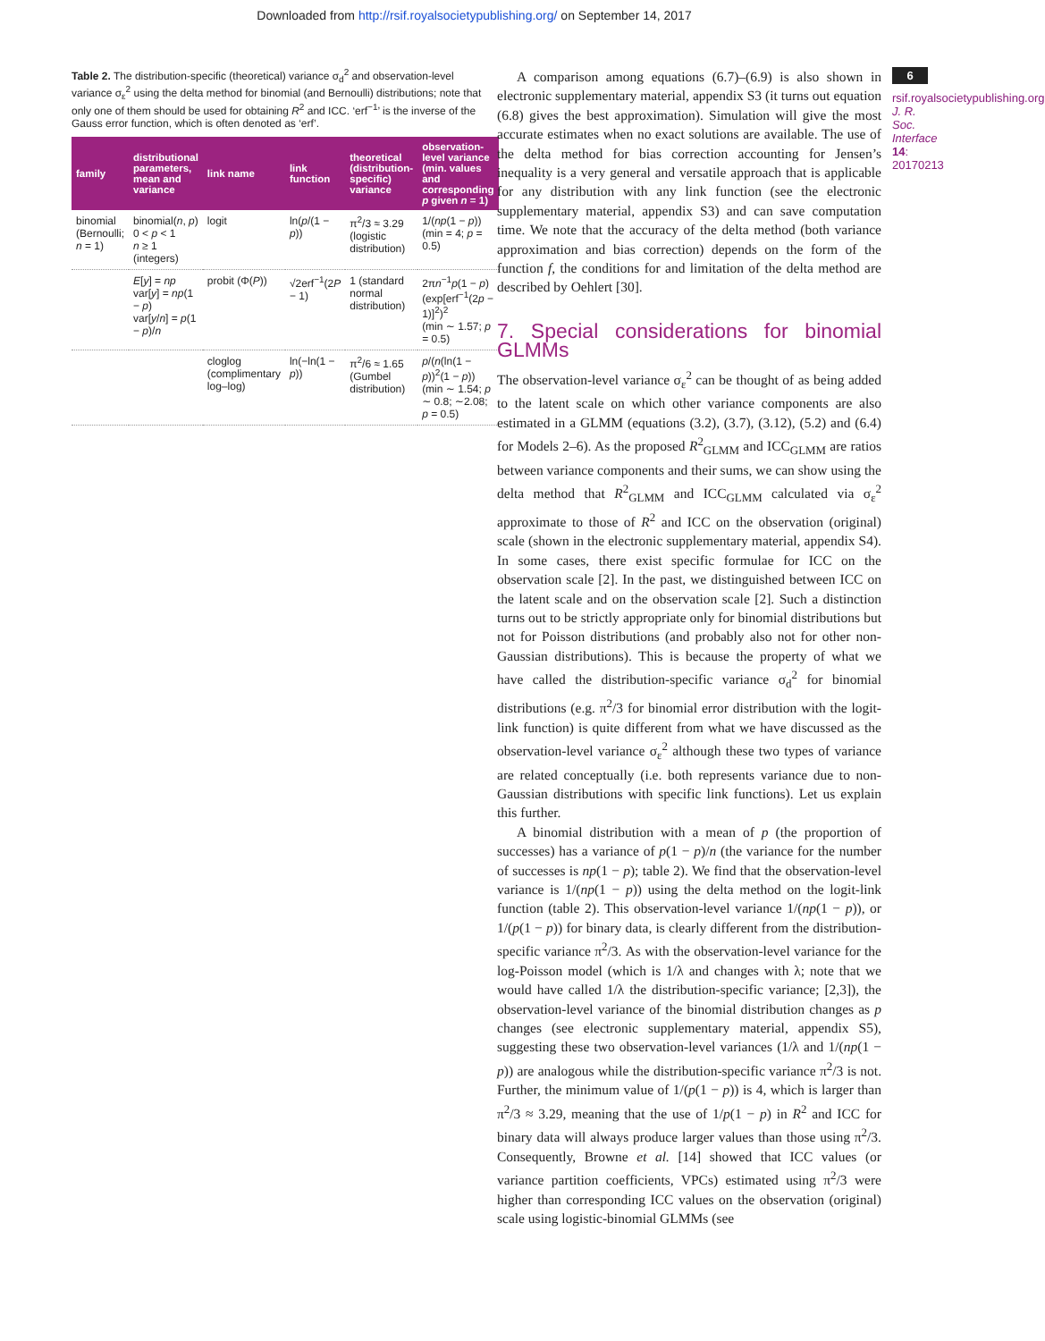Downloaded from http://rsif.royalsocietypublishing.org/ on September 14, 2017
Table 2. The distribution-specific (theoretical) variance σ<sub>d</sub><sup>2</sup> and observation-level variance σ<sub>ε</sub><sup>2</sup> using the delta method for binomial (and Bernoulli) distributions; note that only one of them should be used for obtaining R<sup>2</sup> and ICC. ‘erf<sup>−1</sup>’ is the inverse of the Gauss error function, which is often denoted as ‘erf’.
| family | distributional parameters, mean and variance | link name | link function | theoretical (distribution-specific) variance | observation-level variance (min. values and corresponding p given n = 1) |
| --- | --- | --- | --- | --- | --- |
| binomial (Bernoulli; n = 1) | binomial( n , p ) 0 < p < 1 n ≥ 1 (integers) | logit | ln( p /(1 − p )) | π<sup>2</sup>/3 ≈ 3.29 (logistic distribution) | 1/( np (1 − p )) (min = 4; p = 0.5) |
| | E [ y ] = np var[ y ] = np (1 − p ) var[ y / n ] = p (1 − p )/ n | probit (Φ( P )) | √2erf<sup>−1</sup>(2 P − 1) | 1 (standard normal distribution) | 2π n<sup>−1</sup> p (1 − p )(exp[erf<sup>−1</sup>(2 p − 1)]<sup>2</sup>)<sup>2</sup> (min ∼ 1.57; p = 0.5) |
| | | cloglog (complimentary log–log) | ln(−ln(1 − p )) | π<sup>2</sup>/6 ≈ 1.65 (Gumbel distribution) | p /( n (ln(1 − p ))<sup>2</sup>(1 − p )) (min ∼ 1.54; p ∼ 0.8; ∼2.08; p = 0.5) |
A comparison among equations (6.7)–(6.9) is also shown in electronic supplementary material, appendix S3 (it turns out equation (6.8) gives the best approximation). Simulation will give the most accurate estimates when no exact solutions are available. The use of the delta method for bias correction accounting for Jensen’s inequality is a very general and versatile approach that is applicable for any distribution with any link function (see the electronic supplementary material, appendix S3) and can save computation time. We note that the accuracy of the delta method (both variance approximation and bias correction) depends on the form of the function f, the conditions for and limitation of the delta method are described by Oehlert [30].
7. Special considerations for binomial GLMMs
The observation-level variance σ<sub>ε</sub><sup>2</sup> can be thought of as being added to the latent scale on which other variance components are also estimated in a GLMM (equations (3.2), (3.7), (3.12), (5.2) and (6.4) for Models 2–6). As the proposed R<sup>2</sup><sub>GLMM</sub> and ICC<sub>GLMM</sub> are ratios between variance components and their sums, we can show using the delta method that R<sup>2</sup><sub>GLMM</sub> and ICC<sub>GLMM</sub> calculated via σ<sub>ε</sub><sup>2</sup> approximate to those of R<sup>2</sup> and ICC on the observation (original) scale (shown in the electronic supplementary material, appendix S4). In some cases, there exist specific formulae for ICC on the observation scale [2]. In the past, we distinguished between ICC on the latent scale and on the observation scale [2]. Such a distinction turns out to be strictly appropriate only for binomial distributions but not for Poisson distributions (and probably also not for other non-Gaussian distributions). This is because the property of what we have called the distribution-specific variance σ<sub>d</sub><sup>2</sup> for binomial distributions (e.g. π<sup>2</sup>/3 for binomial error distribution with the logit-link function) is quite different from what we have discussed as the observation-level variance σ<sub>ε</sub><sup>2</sup> although these two types of variance are related conceptually (i.e. both represents variance due to non-Gaussian distributions with specific link functions). Let us explain this further.
A binomial distribution with a mean of p (the proportion of successes) has a variance of p(1 − p)/n (the variance for the number of successes is np(1 − p); table 2). We find that the observation-level variance is 1/(np(1 − p)) using the delta method on the logit-link function (table 2). This observation-level variance 1/(np(1 − p)), or 1/(p(1 − p)) for binary data, is clearly different from the distribution-specific variance π<sup>2</sup>/3. As with the observation-level variance for the log-Poisson model (which is 1/λ and changes with λ; note that we would have called 1/λ the distribution-specific variance; [2,3]), the observation-level variance of the binomial distribution changes as p changes (see electronic supplementary material, appendix S5), suggesting these two observation-level variances (1/λ and 1/(np(1 − p)) are analogous while the distribution-specific variance π<sup>2</sup>/3 is not. Further, the minimum value of 1/(p(1 − p)) is 4, which is larger than π<sup>2</sup>/3 ≈ 3.29, meaning that the use of 1/p(1 − p) in R<sup>2</sup> and ICC for binary data will always produce larger values than those using π<sup>2</sup>/3. Consequently, Browne et al. [14] showed that ICC values (or variance partition coefficients, VPCs) estimated using π<sup>2</sup>/3 were higher than corresponding ICC values on the observation (original) scale using logistic-binomial GLMMs (see
6
rsif.royalsocietypublishing.org J. R. Soc. Interface 14: 20170213